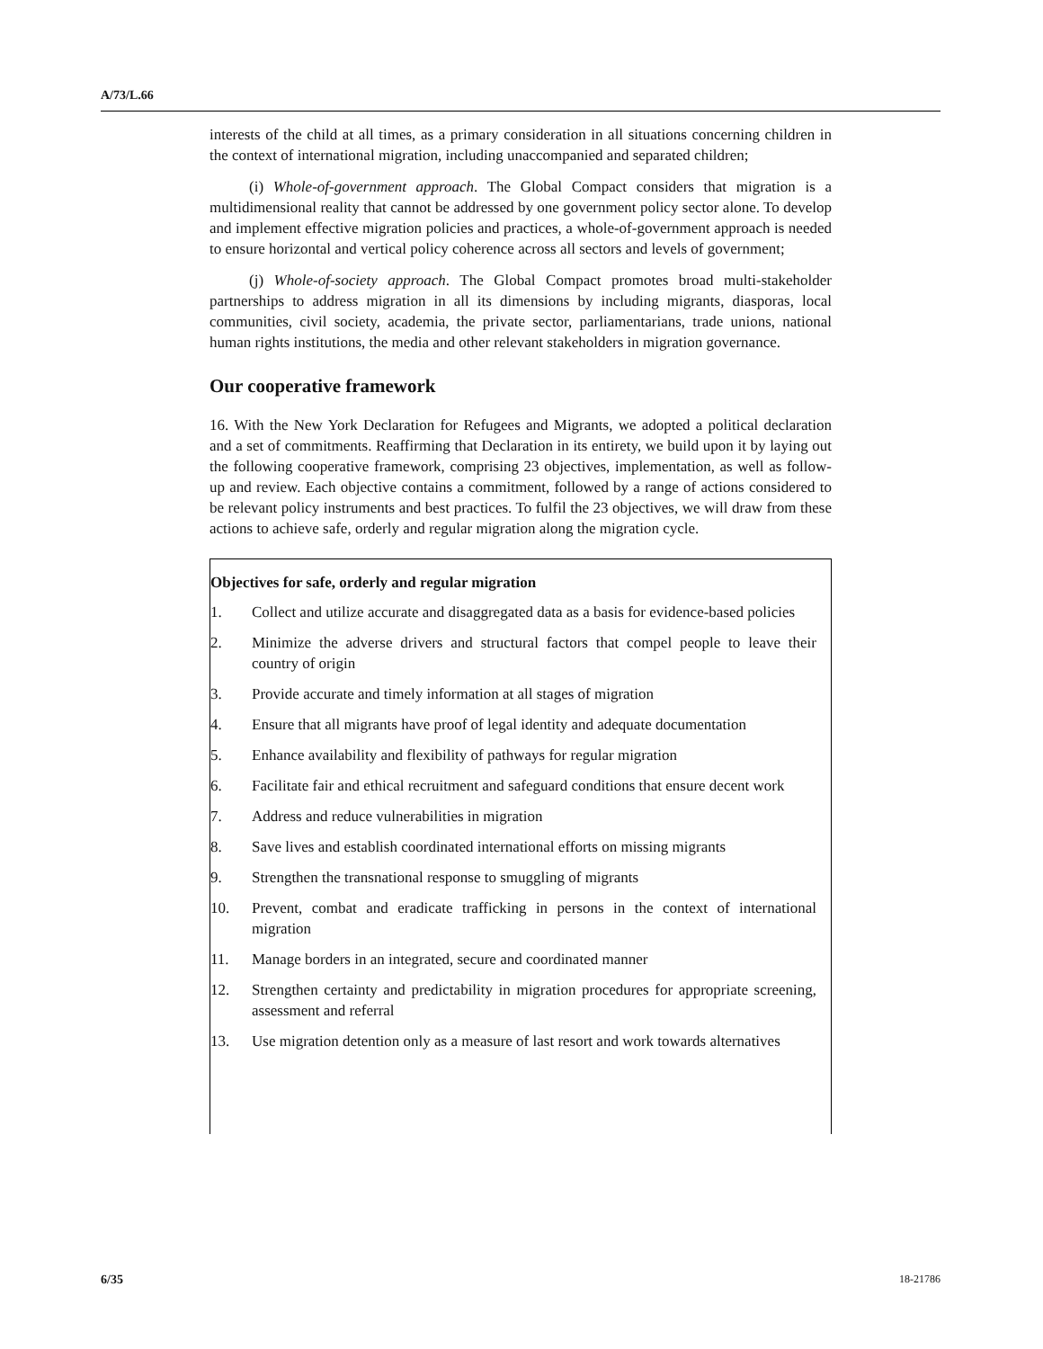A/73/L.66
interests of the child at all times, as a primary consideration in all situations concerning children in the context of international migration, including unaccompanied and separated children;
(i) Whole-of-government approach. The Global Compact considers that migration is a multidimensional reality that cannot be addressed by one government policy sector alone. To develop and implement effective migration policies and practices, a whole-of-government approach is needed to ensure horizontal and vertical policy coherence across all sectors and levels of government;
(j) Whole-of-society approach. The Global Compact promotes broad multi-stakeholder partnerships to address migration in all its dimensions by including migrants, diasporas, local communities, civil society, academia, the private sector, parliamentarians, trade unions, national human rights institutions, the media and other relevant stakeholders in migration governance.
Our cooperative framework
16. With the New York Declaration for Refugees and Migrants, we adopted a political declaration and a set of commitments. Reaffirming that Declaration in its entirety, we build upon it by laying out the following cooperative framework, comprising 23 objectives, implementation, as well as follow-up and review. Each objective contains a commitment, followed by a range of actions considered to be relevant policy instruments and best practices. To fulfil the 23 objectives, we will draw from these actions to achieve safe, orderly and regular migration along the migration cycle.
Objectives for safe, orderly and regular migration
1. Collect and utilize accurate and disaggregated data as a basis for evidence-based policies
2. Minimize the adverse drivers and structural factors that compel people to leave their country of origin
3. Provide accurate and timely information at all stages of migration
4. Ensure that all migrants have proof of legal identity and adequate documentation
5. Enhance availability and flexibility of pathways for regular migration
6. Facilitate fair and ethical recruitment and safeguard conditions that ensure decent work
7. Address and reduce vulnerabilities in migration
8. Save lives and establish coordinated international efforts on missing migrants
9. Strengthen the transnational response to smuggling of migrants
10. Prevent, combat and eradicate trafficking in persons in the context of international migration
11. Manage borders in an integrated, secure and coordinated manner
12. Strengthen certainty and predictability in migration procedures for appropriate screening, assessment and referral
13. Use migration detention only as a measure of last resort and work towards alternatives
6/35 18-21786